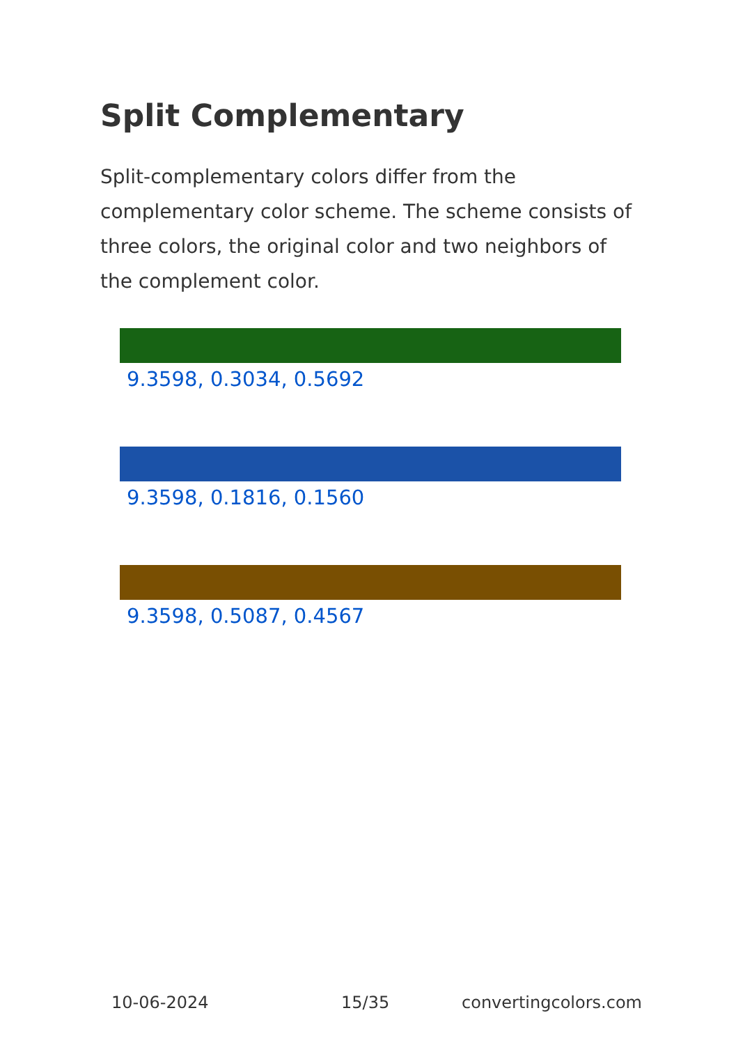Split Complementary
Split-complementary colors differ from the complementary color scheme. The scheme consists of three colors, the original color and two neighbors of the complement color.
9.3598, 0.3034, 0.5692
9.3598, 0.1816, 0.1560
9.3598, 0.5087, 0.4567
10-06-2024 15/35 convertingcolors.com